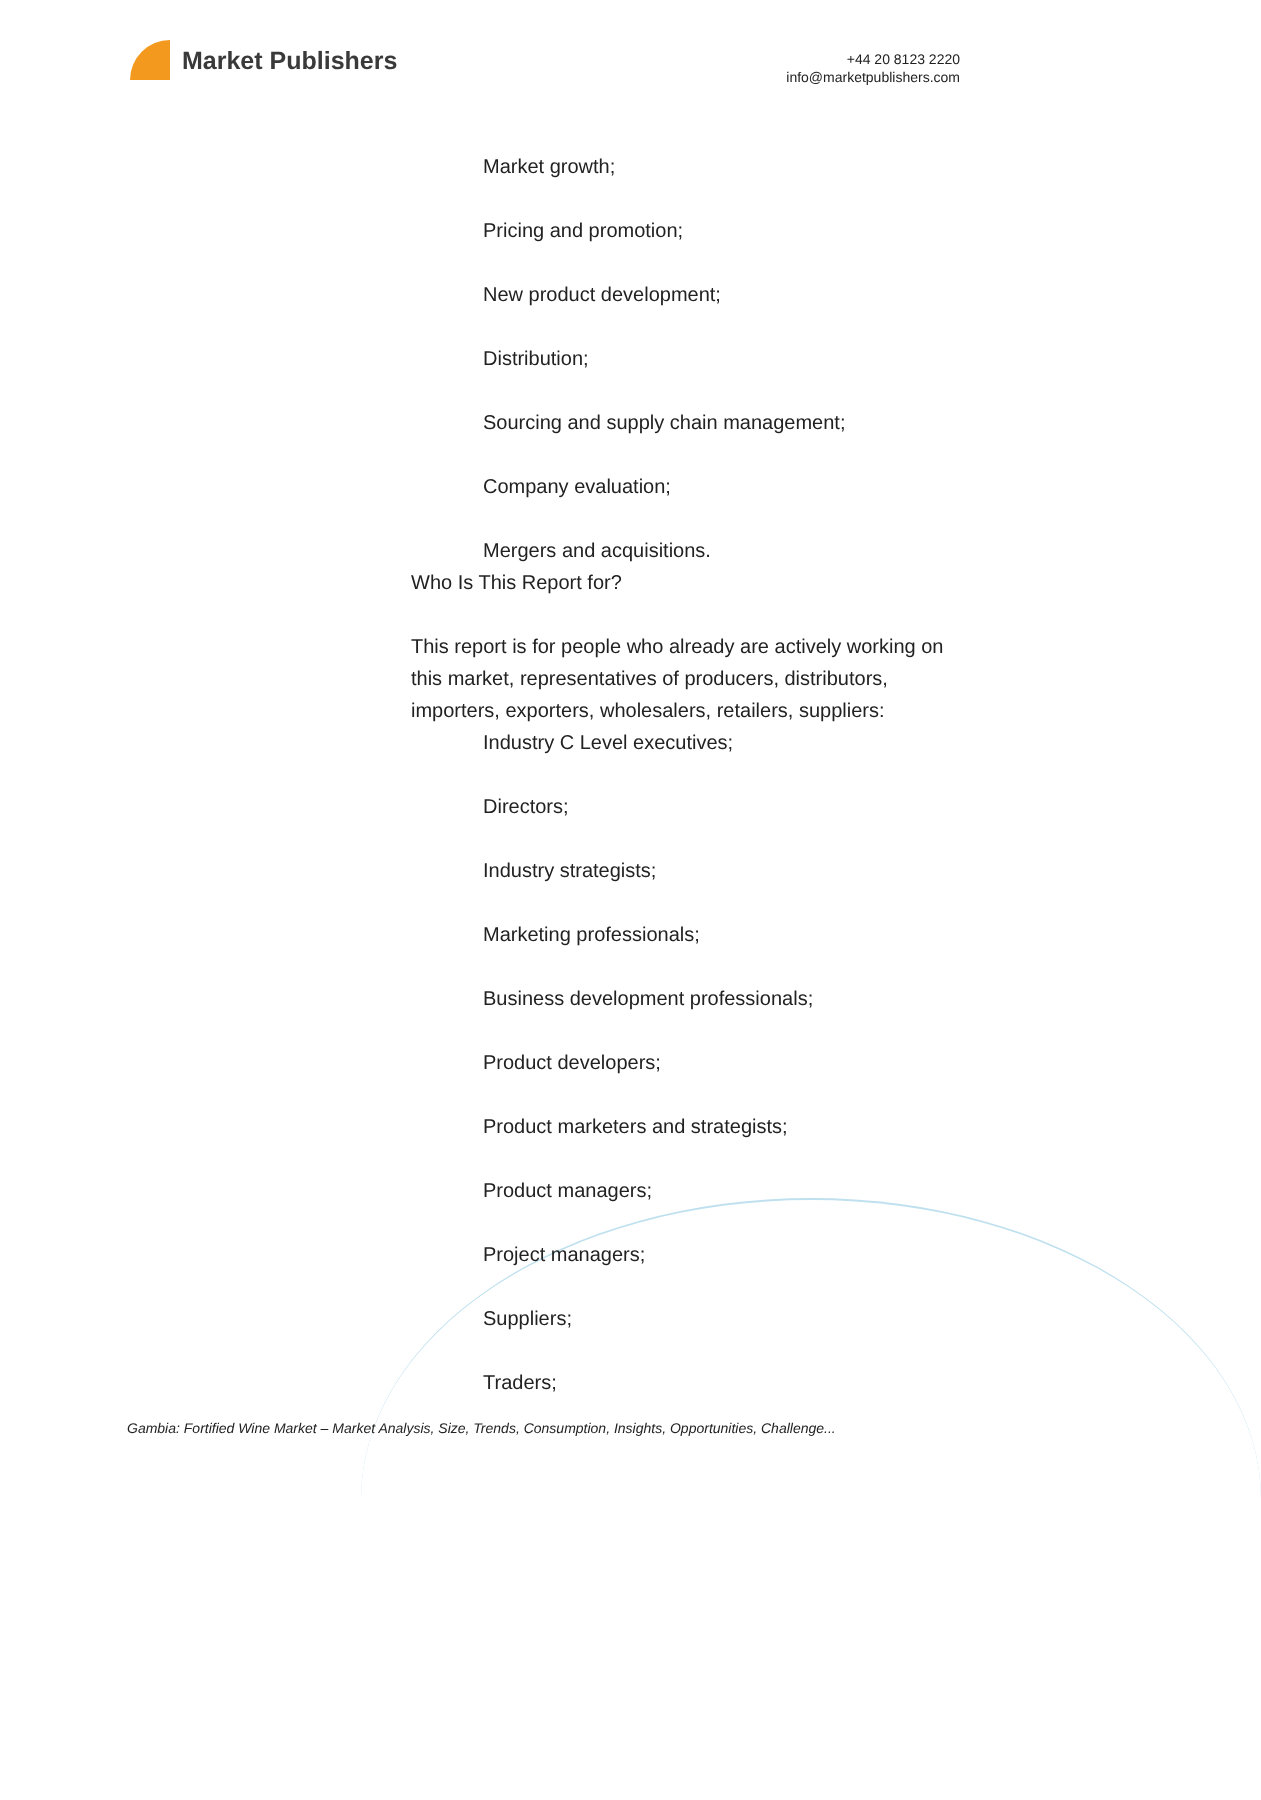Market Publishers
+44 20 8123 2220
info@marketpublishers.com
Market growth;
Pricing and promotion;
New product development;
Distribution;
Sourcing and supply chain management;
Company evaluation;
Mergers and acquisitions.
Who Is This Report for?
This report is for people who already are actively working on this market, representatives of producers, distributors, importers, exporters, wholesalers, retailers, suppliers:
Industry C Level executives;
Directors;
Industry strategists;
Marketing professionals;
Business development professionals;
Product developers;
Product marketers and strategists;
Product managers;
Project managers;
Suppliers;
Traders;
Gambia: Fortified Wine Market – Market Analysis, Size, Trends, Consumption, Insights, Opportunities, Challenge...